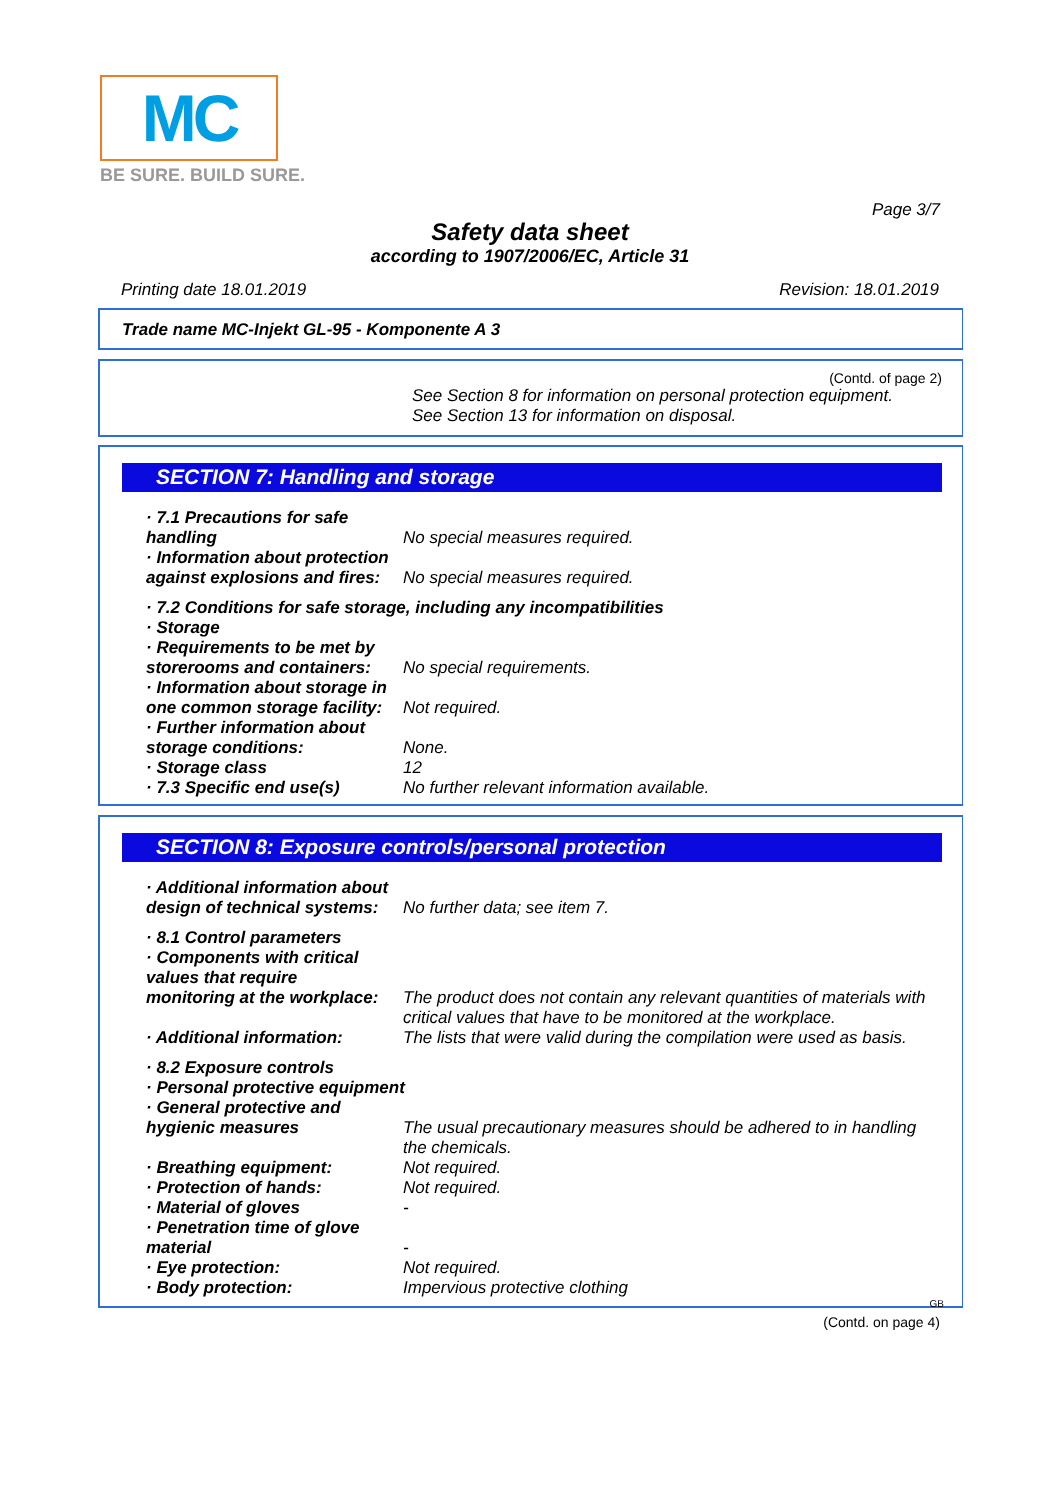MC
BE SURE. BUILD SURE.
Page 3/7
Safety data sheet
according to 1907/2006/EC, Article 31
Printing date 18.01.2019 Revision: 18.01.2019
Trade name MC-Injekt GL-95 - Komponente A 3
(Contd. of page 2)
See Section 8 for information on personal protection equipment.
See Section 13 for information on disposal.
SECTION 7: Handling and storage
· 7.1 Precautions for safe
handling
No special measures required.
· Information about protection
against explosions and fires:
No special measures required.
· 7.2 Conditions for safe storage, including any incompatibilities
· Storage
· Requirements to be met by
storerooms and containers:
No special requirements.
· Information about storage in
one common storage facility:
Not required.
· Further information about
storage conditions:
None.
· Storage class 12
· 7.3 Specific end use(s) No further relevant information available.
SECTION 8: Exposure controls/personal protection
· Additional information about
design of technical systems:
No further data; see item 7.
· 8.1 Control parameters
· Components with critical
values that require
monitoring at the workplace:
The product does not contain any relevant quantities of materials with critical values that have to be monitored at the workplace.
· Additional information: The lists that were valid during the compilation were used as basis.
· 8.2 Exposure controls
· Personal protective equipment
· General protective and
hygienic measures
The usual precautionary measures should be adhered to in handling the chemicals.
· Breathing equipment: Not required.
· Protection of hands: Not required.
· Material of gloves -
· Penetration time of glove
material
-
· Eye protection: Not required.
· Body protection: Impervious protective clothing
GB
(Contd. on page 4)